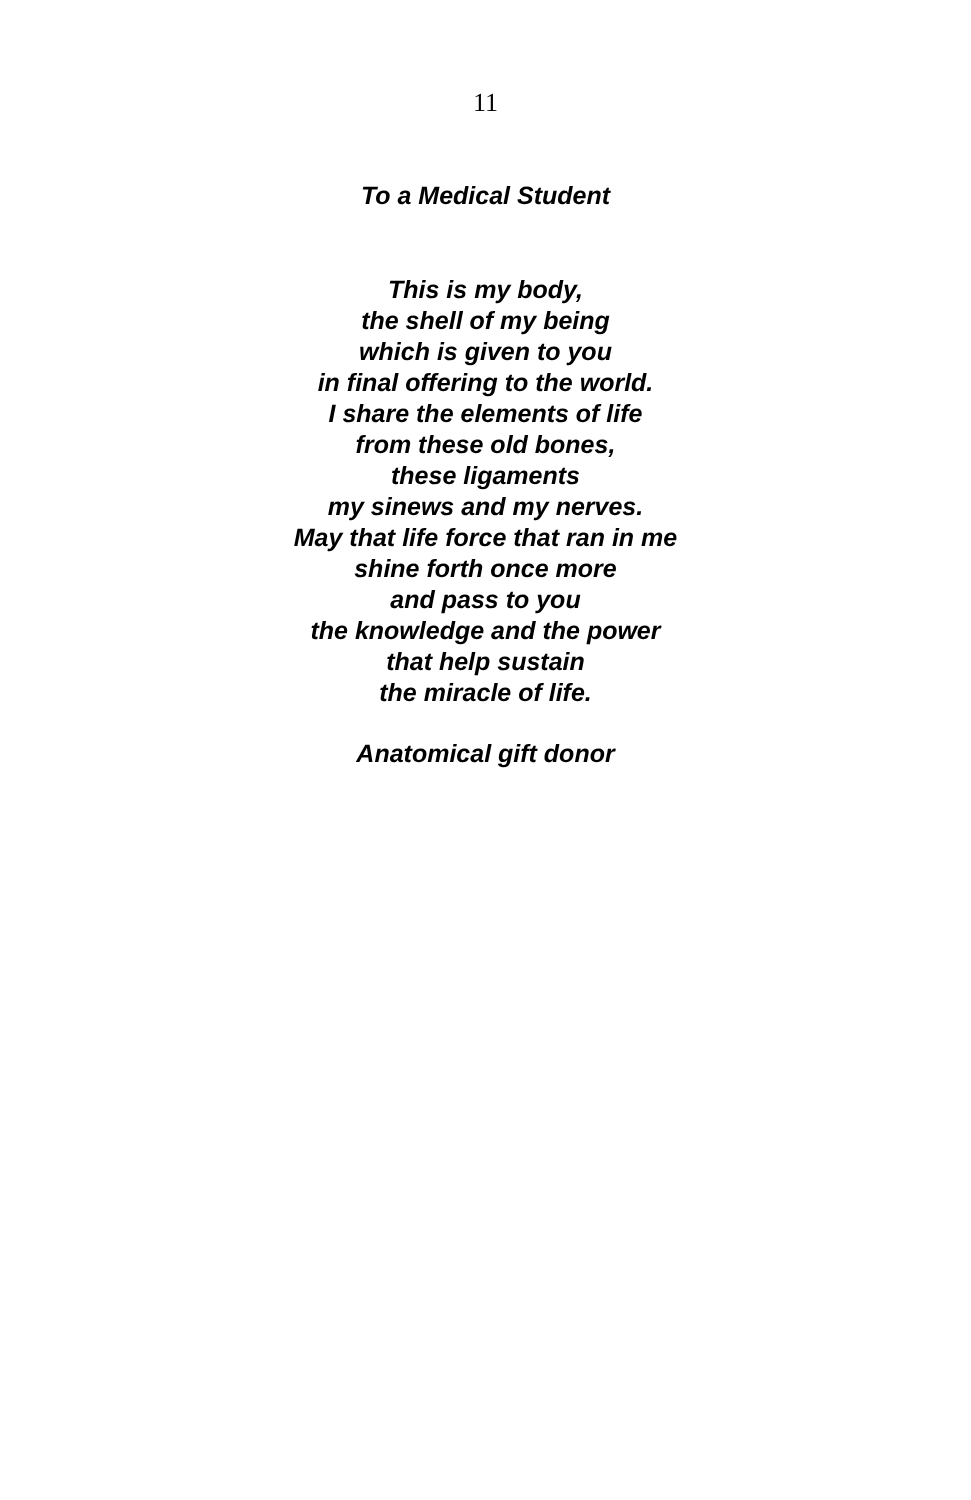11
To a Medical Student
This is my body,
the shell of my being
which is given to you
in final offering to the world.
I share the elements of life
from these old bones,
these ligaments
my sinews and my nerves.
May that life force that ran in me
shine forth once more
and pass to you
the knowledge and the power
that help sustain
the miracle of life.
Anatomical gift donor